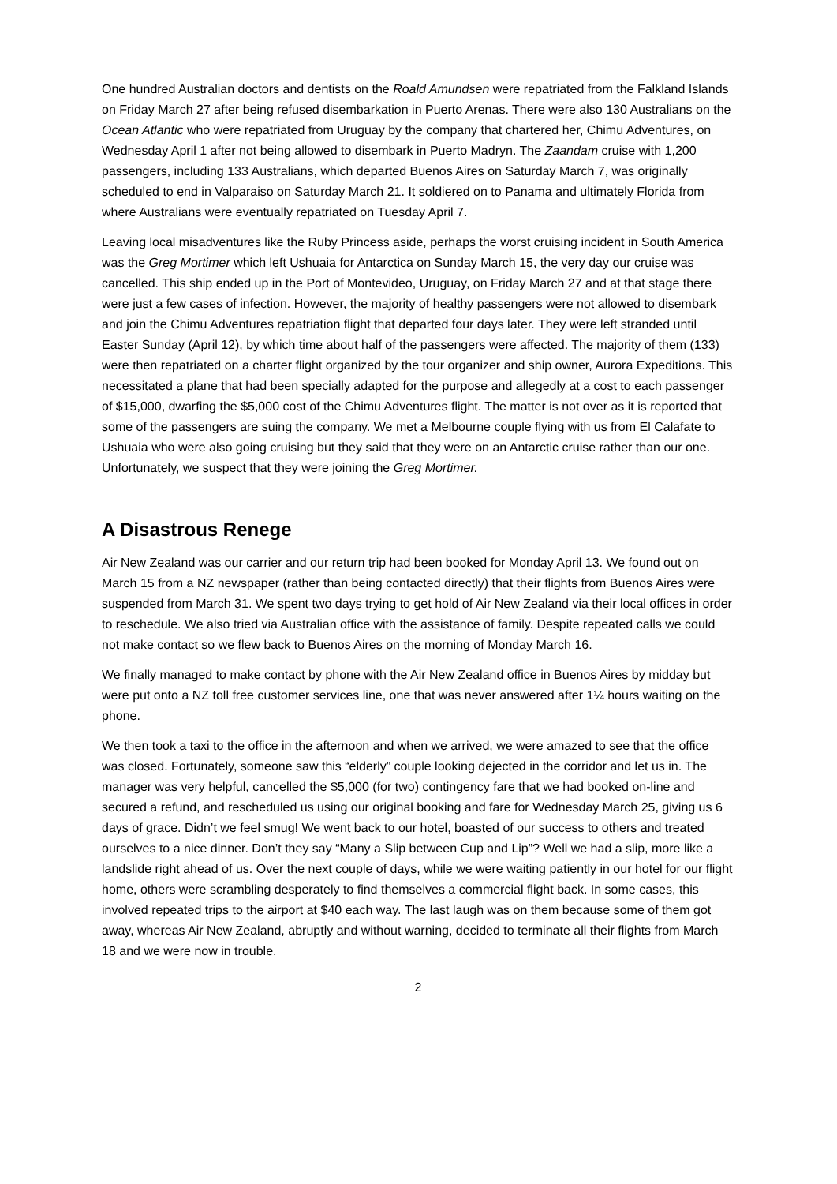One hundred Australian doctors and dentists on the Roald Amundsen were repatriated from the Falkland Islands on Friday March 27 after being refused disembarkation in Puerto Arenas. There were also 130 Australians on the Ocean Atlantic who were repatriated from Uruguay by the company that chartered her, Chimu Adventures, on Wednesday April 1 after not being allowed to disembark in Puerto Madryn. The Zaandam cruise with 1,200 passengers, including 133 Australians, which departed Buenos Aires on Saturday March 7, was originally scheduled to end in Valparaiso on Saturday March 21. It soldiered on to Panama and ultimately Florida from where Australians were eventually repatriated on Tuesday April 7.
Leaving local misadventures like the Ruby Princess aside, perhaps the worst cruising incident in South America was the Greg Mortimer which left Ushuaia for Antarctica on Sunday March 15, the very day our cruise was cancelled. This ship ended up in the Port of Montevideo, Uruguay, on Friday March 27 and at that stage there were just a few cases of infection. However, the majority of healthy passengers were not allowed to disembark and join the Chimu Adventures repatriation flight that departed four days later. They were left stranded until Easter Sunday (April 12), by which time about half of the passengers were affected. The majority of them (133) were then repatriated on a charter flight organized by the tour organizer and ship owner, Aurora Expeditions. This necessitated a plane that had been specially adapted for the purpose and allegedly at a cost to each passenger of $15,000, dwarfing the $5,000 cost of the Chimu Adventures flight. The matter is not over as it is reported that some of the passengers are suing the company. We met a Melbourne couple flying with us from El Calafate to Ushuaia who were also going cruising but they said that they were on an Antarctic cruise rather than our one. Unfortunately, we suspect that they were joining the Greg Mortimer.
A Disastrous Renege
Air New Zealand was our carrier and our return trip had been booked for Monday April 13. We found out on March 15 from a NZ newspaper (rather than being contacted directly) that their flights from Buenos Aires were suspended from March 31. We spent two days trying to get hold of Air New Zealand via their local offices in order to reschedule. We also tried via Australian office with the assistance of family. Despite repeated calls we could not make contact so we flew back to Buenos Aires on the morning of Monday March 16.
We finally managed to make contact by phone with the Air New Zealand office in Buenos Aires by midday but were put onto a NZ toll free customer services line, one that was never answered after 1¼ hours waiting on the phone.
We then took a taxi to the office in the afternoon and when we arrived, we were amazed to see that the office was closed. Fortunately, someone saw this “elderly” couple looking dejected in the corridor and let us in. The manager was very helpful, cancelled the $5,000 (for two) contingency fare that we had booked on-line and secured a refund, and rescheduled us using our original booking and fare for Wednesday March 25, giving us 6 days of grace. Didn’t we feel smug! We went back to our hotel, boasted of our success to others and treated ourselves to a nice dinner. Don’t they say “Many a Slip between Cup and Lip”? Well we had a slip, more like a landslide right ahead of us. Over the next couple of days, while we were waiting patiently in our hotel for our flight home, others were scrambling desperately to find themselves a commercial flight back. In some cases, this involved repeated trips to the airport at $40 each way. The last laugh was on them because some of them got away, whereas Air New Zealand, abruptly and without warning, decided to terminate all their flights from March 18 and we were now in trouble.
2